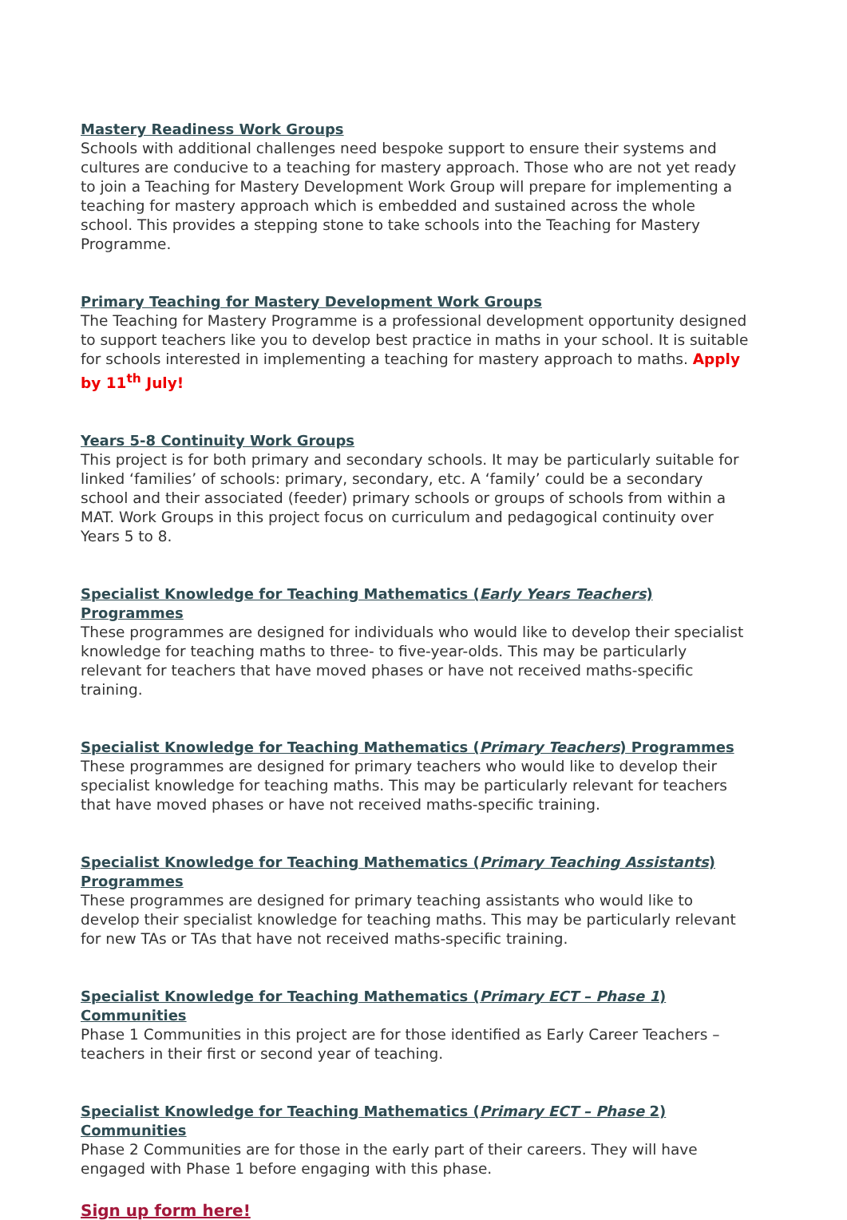Mastery Readiness Work Groups
Schools with additional challenges need bespoke support to ensure their systems and cultures are conducive to a teaching for mastery approach. Those who are not yet ready to join a Teaching for Mastery Development Work Group will prepare for implementing a teaching for mastery approach which is embedded and sustained across the whole school. This provides a stepping stone to take schools into the Teaching for Mastery Programme.
Primary Teaching for Mastery Development Work Groups
The Teaching for Mastery Programme is a professional development opportunity designed to support teachers like you to develop best practice in maths in your school. It is suitable for schools interested in implementing a teaching for mastery approach to maths. Apply by 11<sup>th</sup> July!
Years 5-8 Continuity Work Groups
This project is for both primary and secondary schools. It may be particularly suitable for linked ‘families’ of schools: primary, secondary, etc. A ‘family’ could be a secondary school and their associated (feeder) primary schools or groups of schools from within a MAT. Work Groups in this project focus on curriculum and pedagogical continuity over Years 5 to 8.
Specialist Knowledge for Teaching Mathematics (Early Years Teachers) Programmes
These programmes are designed for individuals who would like to develop their specialist knowledge for teaching maths to three- to five-year-olds. This may be particularly relevant for teachers that have moved phases or have not received maths-specific training.
Specialist Knowledge for Teaching Mathematics (Primary Teachers) Programmes
These programmes are designed for primary teachers who would like to develop their specialist knowledge for teaching maths. This may be particularly relevant for teachers that have moved phases or have not received maths-specific training.
Specialist Knowledge for Teaching Mathematics (Primary Teaching Assistants) Programmes
These programmes are designed for primary teaching assistants who would like to develop their specialist knowledge for teaching maths. This may be particularly relevant for new TAs or TAs that have not received maths-specific training.
Specialist Knowledge for Teaching Mathematics (Primary ECT – Phase 1) Communities
Phase 1 Communities in this project are for those identified as Early Career Teachers – teachers in their first or second year of teaching.
Specialist Knowledge for Teaching Mathematics (Primary ECT – Phase 2) Communities
Phase 2 Communities are for those in the early part of their careers. They will have engaged with Phase 1 before engaging with this phase.
Sign up form here!